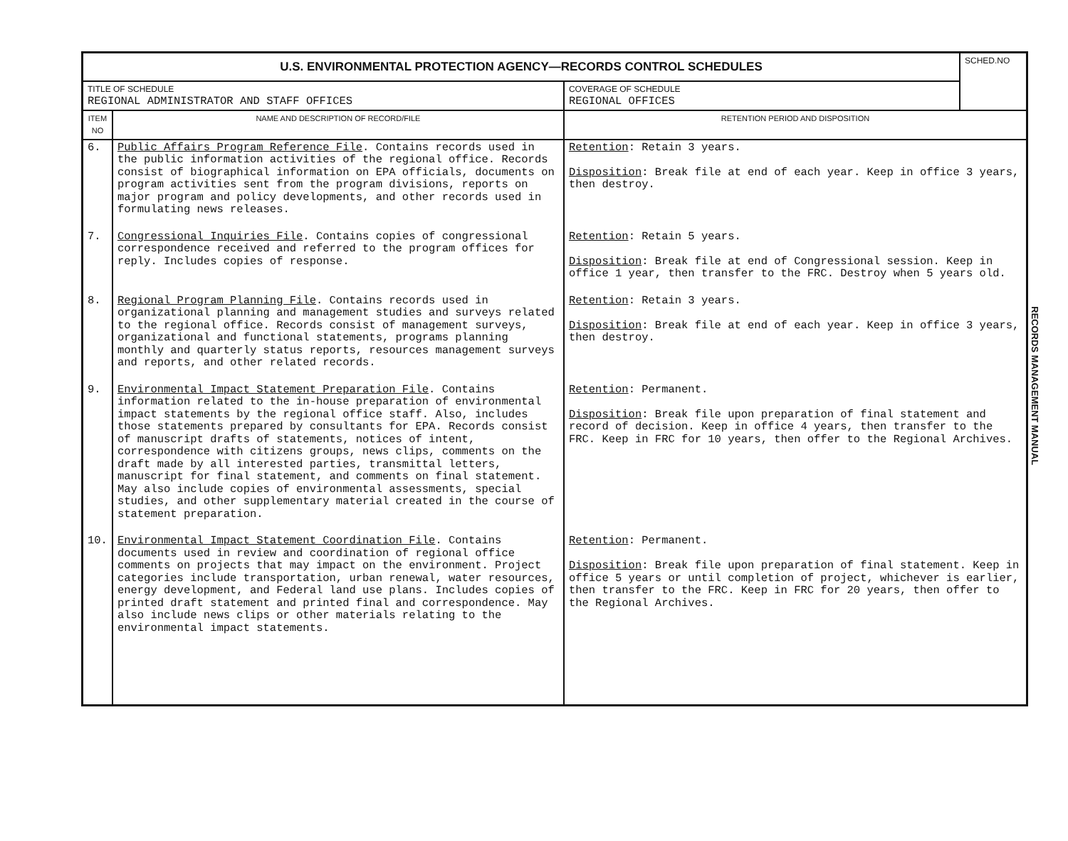| U.S. ENVIRONMENTAL PROTECTION AGENCY—RECORDS CONTROL SCHEDULES | | | SCHED.NO |
| TITLE OF SCHEDULE REGIONAL ADMINISTRATOR AND STAFF OFFICES | | COVERAGE OF SCHEDULE REGIONAL OFFICES | |
| ITEM NO | NAME AND DESCRIPTION OF RECORD/FILE | RETENTION PERIOD AND DISPOSITION | |
| 6. | Public Affairs Program Reference File . Contains records used in the public information activities of the regional office. Records consist of biographical information on EPA officials, documents on program activities sent from the program divisions, reports on major program and policy developments, and other records used in formulating news releases. | Retention : Retain 3 years. Disposition : Break file at end of each year. Keep in office 3 years, then destroy. | |
| 7. | Congressional Inquiries File . Contains copies of congressional correspondence received and referred to the program offices for reply. Includes copies of response. | Retention : Retain 5 years. Disposition : Break file at end of Congressional session. Keep in office 1 year, then transfer to the FRC. Destroy when 5 years old. | |
| 8. | Regional Program Planning File . Contains records used in organizational planning and management studies and surveys related to the regional office. Records consist of management surveys, organizational and functional statements, programs planning monthly and quarterly status reports, resources management surveys and reports, and other related records. | Retention : Retain 3 years. Disposition : Break file at end of each year. Keep in office 3 years, then destroy. | |
| 9. | Environmental Impact Statement Preparation File . Contains information related to the in-house preparation of environmental impact statements by the regional office staff. Also, includes those statements prepared by consultants for EPA. Records consist of manuscript drafts of statements, notices of intent, correspondence with citizens groups, news clips, comments on the draft made by all interested parties, transmittal letters, manuscript for final statement, and comments on final statement. May also include copies of environmental assessments, special studies, and other supplementary material created in the course of statement preparation. | Retention : Permanent. Disposition : Break file upon preparation of final statement and record of decision. Keep in office 4 years, then transfer to the FRC. Keep in FRC for 10 years, then offer to the Regional Archives. | |
| 10. | Environmental Impact Statement Coordination File . Contains documents used in review and coordination of regional office comments on projects that may impact on the environment. Project categories include transportation, urban renewal, water resources, energy development, and Federal land use plans. Includes copies of printed draft statement and printed final and correspondence. May also include news clips or other materials relating to the environmental impact statements. | Retention : Permanent. Disposition : Break file upon preparation of final statement. Keep in office 5 years or until completion of project, whichever is earlier, then transfer to the FRC. Keep in FRC for 20 years, then offer to the Regional Archives. | |
RECORDS MANAGEMENT MANUAL